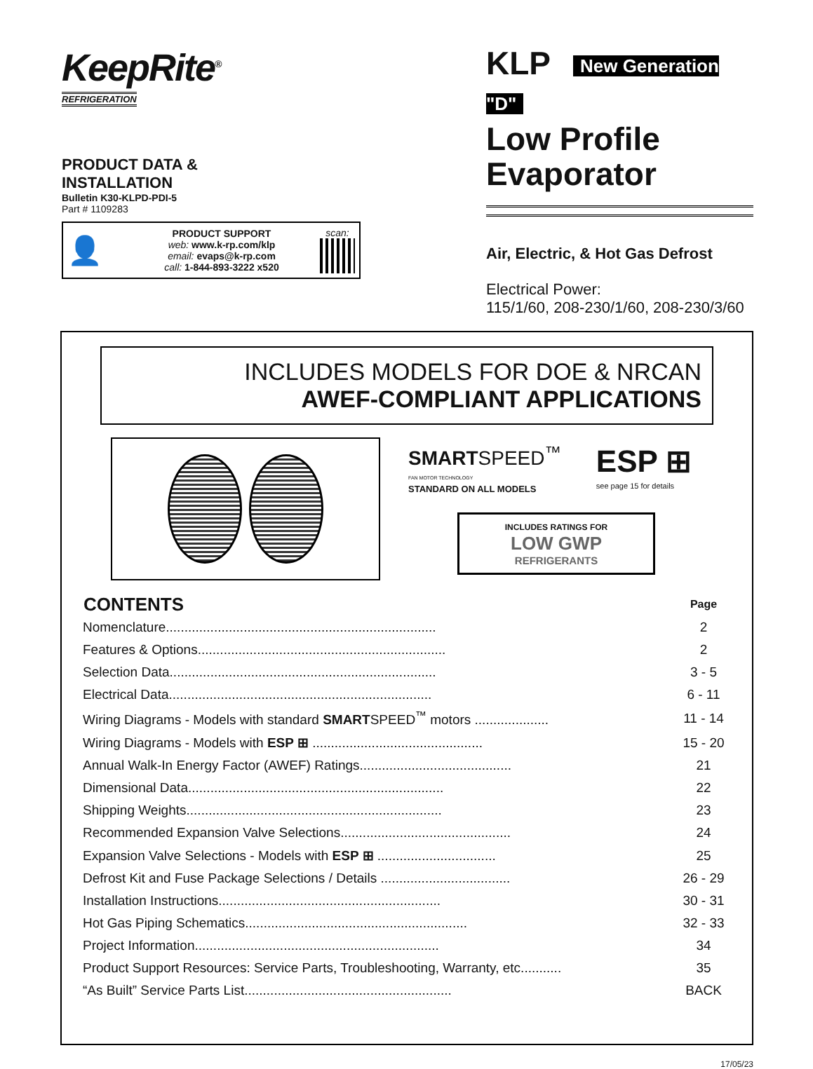KeepRite<sup>®</sup>
REFRIGERATION
PRODUCT DATA &
INSTALLATION
Bulletin K30-KLPD-PDI-5
Part # 1109283
👤
PRODUCT SUPPORT
web: www.k-rp.com/klp
email: evaps@k-rp.com
call: 1-844-893-3222 x520
scan:
KLP New Generation "D"
Low Profile
Evaporator
Air, Electric, & Hot Gas Defrost
Electrical Power:
115/1/60, 208-230/1/60, 208-230/3/60
INCLUDES MODELS FOR DOE & NRCAN
AWEF-COMPLIANT APPLICATIONS
SMARTSPEED<sup>™</sup>
FAN MOTOR TECHNOLOGY
STANDARD ON ALL MODELS
ESP ⊞
see page 15 for details
INCLUDES RATINGS FOR
LOW GWP
REFRIGERANTS
| CONTENTS | Page |
| --- | --- |
| Nomenclature......................................................................... | 2 |
| Features & Options................................................................... | 2 |
| Selection Data........................................................................ | 3 - 5 |
| Electrical Data....................................................................... | 6 - 11 |
| Wiring Diagrams - Models with standard SMART SPEED<sup>™</sup> motors .................... | 11 - 14 |
| Wiring Diagrams - Models with ESP ⊞ .............................................. | 15 - 20 |
| Annual Walk-In Energy Factor (AWEF) Ratings......................................... | 21 |
| Dimensional Data..................................................................... | 22 |
| Shipping Weights..................................................................... | 23 |
| Recommended Expansion Valve Selections.............................................. | 24 |
| Expansion Valve Selections - Models with ESP ⊞ ................................ | 25 |
| Defrost Kit and Fuse Package Selections / Details ................................... | 26 - 29 |
| Installation Instructions............................................................ | 30 - 31 |
| Hot Gas Piping Schematics............................................................ | 32 - 33 |
| Project Information.................................................................. | 34 |
| Product Support Resources: Service Parts, Troubleshooting, Warranty, etc........... | 35 |
| “As Built” Service Parts List........................................................ | BACK |
17/05/23